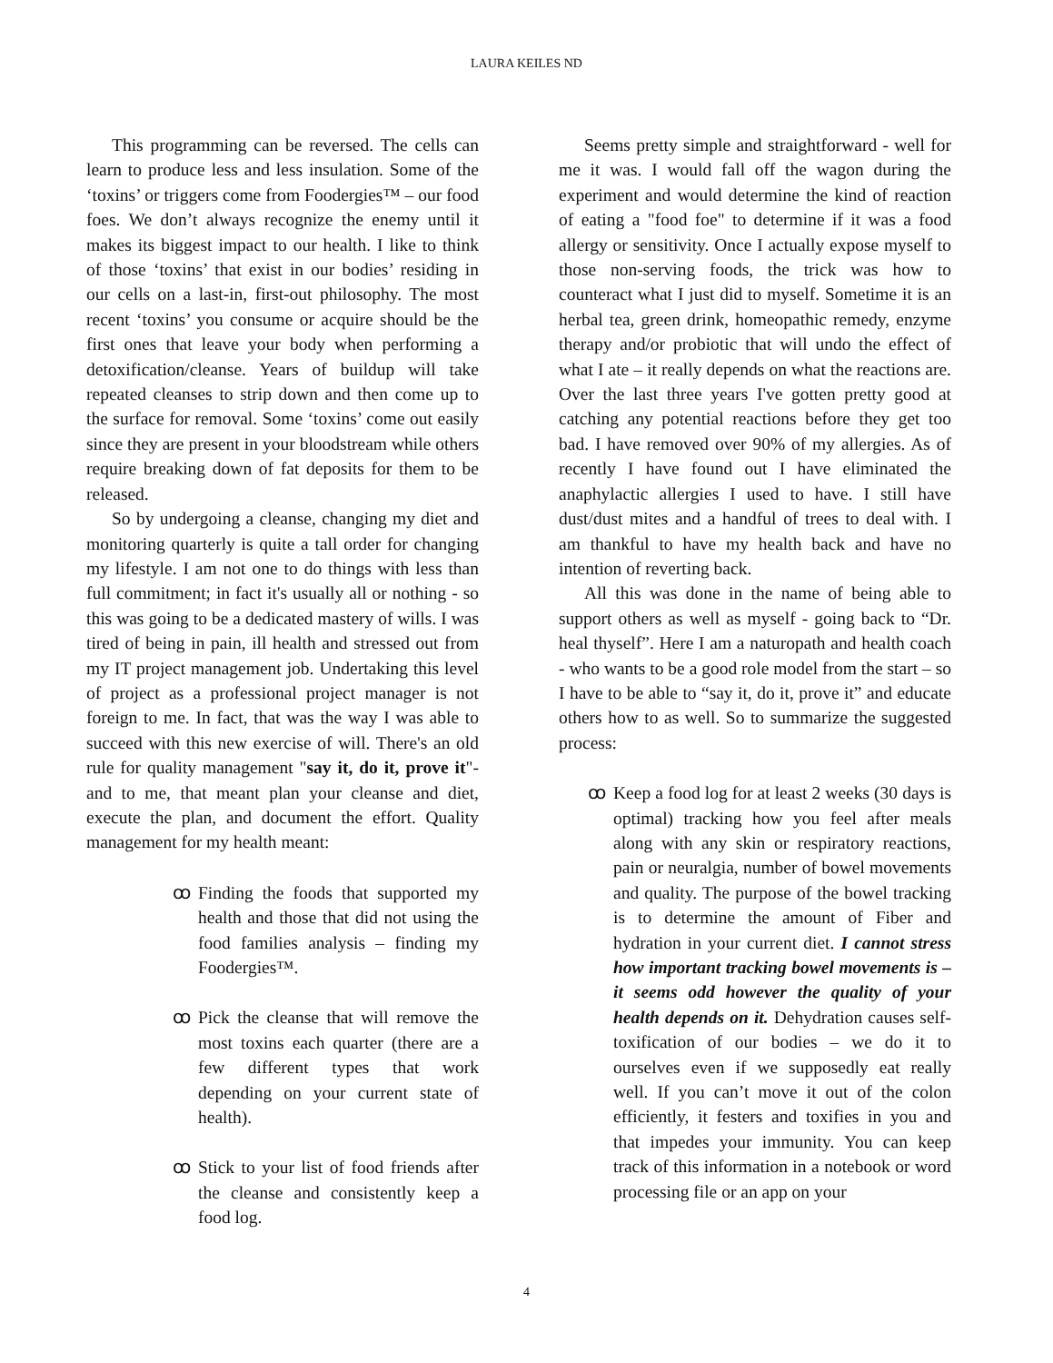LAURA KEILES ND
This programming can be reversed. The cells can learn to produce less and less insulation. Some of the ‘toxins’ or triggers come from Foodergies™ – our food foes. We don’t always recognize the enemy until it makes its biggest impact to our health. I like to think of those ‘toxins’ that exist in our bodies’ residing in our cells on a last-in, first-out philosophy. The most recent ‘toxins’ you consume or acquire should be the first ones that leave your body when performing a detoxification/cleanse. Years of buildup will take repeated cleanses to strip down and then come up to the surface for removal. Some ‘toxins’ come out easily since they are present in your bloodstream while others require breaking down of fat deposits for them to be released.
So by undergoing a cleanse, changing my diet and monitoring quarterly is quite a tall order for changing my lifestyle. I am not one to do things with less than full commitment; in fact it's usually all or nothing - so this was going to be a dedicated mastery of wills. I was tired of being in pain, ill health and stressed out from my IT project management job. Undertaking this level of project as a professional project manager is not foreign to me. In fact, that was the way I was able to succeed with this new exercise of will. There's an old rule for quality management "say it, do it, prove it"- and to me, that meant plan your cleanse and diet, execute the plan, and document the effort. Quality management for my health meant:
ꝏ Finding the foods that supported my health and those that did not using the food families analysis – finding my Foodergies™.
ꝏ Pick the cleanse that will remove the most toxins each quarter (there are a few different types that work depending on your current state of health).
ꝏ Stick to your list of food friends after the cleanse and consistently keep a food log.
Seems pretty simple and straightforward - well for me it was. I would fall off the wagon during the experiment and would determine the kind of reaction of eating a "food foe" to determine if it was a food allergy or sensitivity. Once I actually expose myself to those non-serving foods, the trick was how to counteract what I just did to myself. Sometime it is an herbal tea, green drink, homeopathic remedy, enzyme therapy and/or probiotic that will undo the effect of what I ate – it really depends on what the reactions are. Over the last three years I've gotten pretty good at catching any potential reactions before they get too bad. I have removed over 90% of my allergies. As of recently I have found out I have eliminated the anaphylactic allergies I used to have. I still have dust/dust mites and a handful of trees to deal with. I am thankful to have my health back and have no intention of reverting back.
All this was done in the name of being able to support others as well as myself - going back to “Dr. heal thyself”. Here I am a naturopath and health coach - who wants to be a good role model from the start – so I have to be able to “say it, do it, prove it” and educate others how to as well. So to summarize the suggested process:
ꝏ Keep a food log for at least 2 weeks (30 days is optimal) tracking how you feel after meals along with any skin or respiratory reactions, pain or neuralgia, number of bowel movements and quality. The purpose of the bowel tracking is to determine the amount of Fiber and hydration in your current diet. I cannot stress how important tracking bowel movements is – it seems odd however the quality of your health depends on it. Dehydration causes self-toxification of our bodies – we do it to ourselves even if we supposedly eat really well. If you can’t move it out of the colon efficiently, it festers and toxifies in you and that impedes your immunity. You can keep track of this information in a notebook or word processing file or an app on your
4